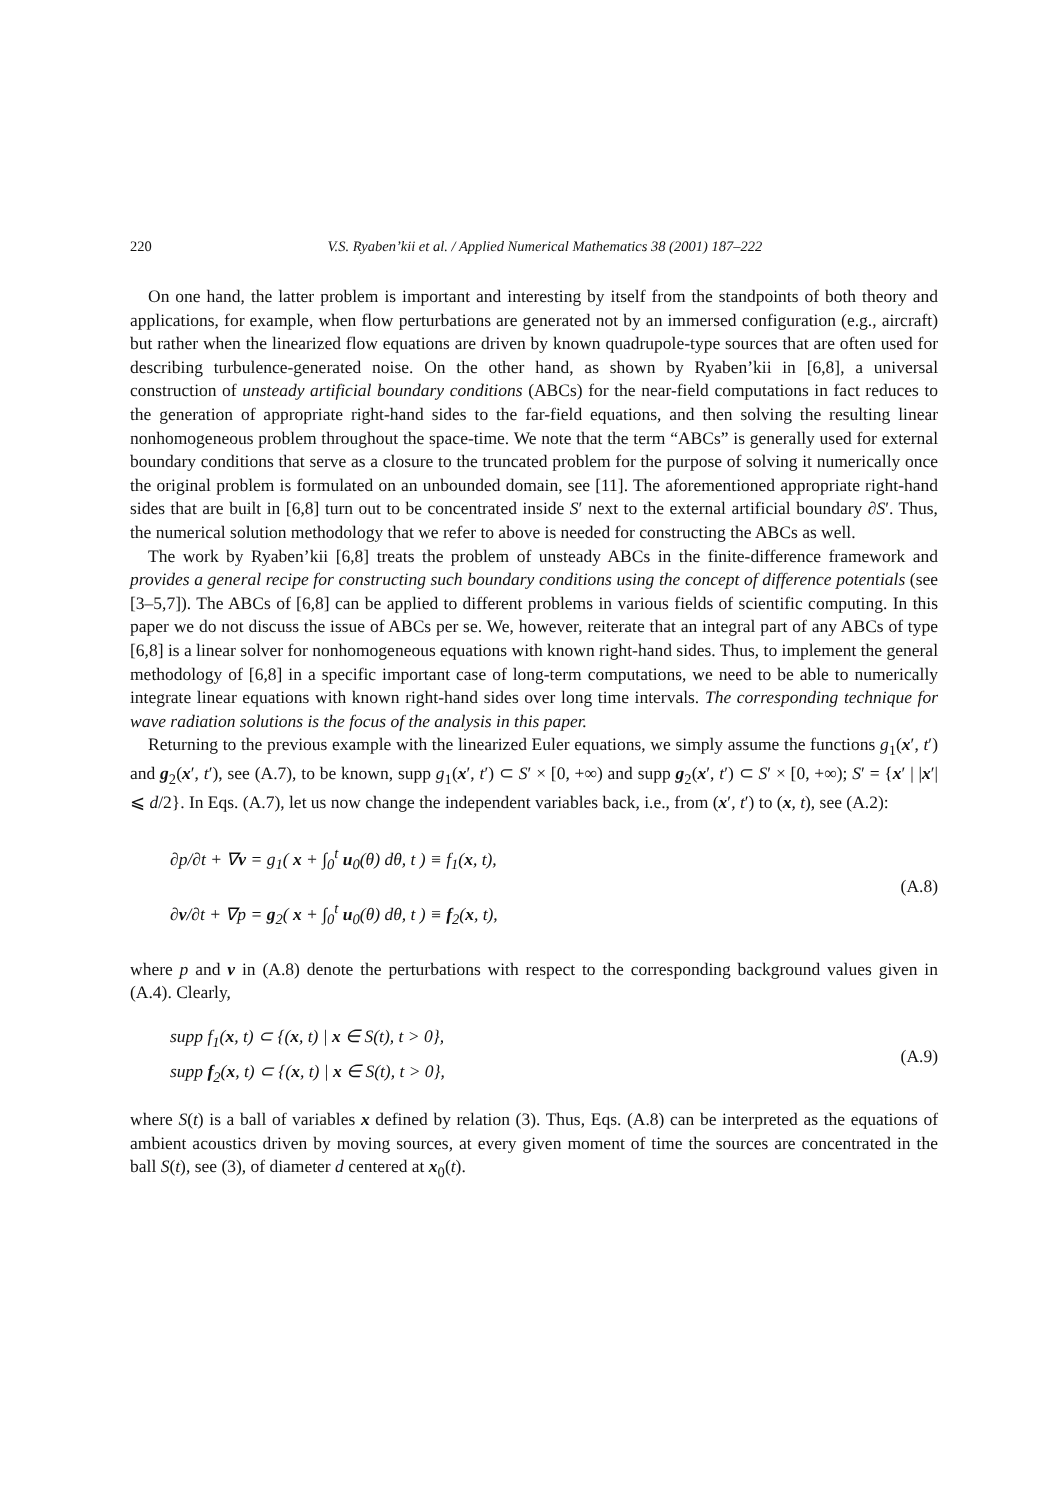220 V.S. Ryaben’kii et al. / Applied Numerical Mathematics 38 (2001) 187–222
On one hand, the latter problem is important and interesting by itself from the standpoints of both theory and applications, for example, when flow perturbations are generated not by an immersed configuration (e.g., aircraft) but rather when the linearized flow equations are driven by known quadrupole-type sources that are often used for describing turbulence-generated noise. On the other hand, as shown by Ryaben’kii in [6,8], a universal construction of unsteady artificial boundary conditions (ABCs) for the near-field computations in fact reduces to the generation of appropriate right-hand sides to the far-field equations, and then solving the resulting linear nonhomogeneous problem throughout the space-time. We note that the term “ABCs” is generally used for external boundary conditions that serve as a closure to the truncated problem for the purpose of solving it numerically once the original problem is formulated on an unbounded domain, see [11]. The aforementioned appropriate right-hand sides that are built in [6,8] turn out to be concentrated inside S′ next to the external artificial boundary ∂S′. Thus, the numerical solution methodology that we refer to above is needed for constructing the ABCs as well.
The work by Ryaben’kii [6,8] treats the problem of unsteady ABCs in the finite-difference framework and provides a general recipe for constructing such boundary conditions using the concept of difference potentials (see [3–5,7]). The ABCs of [6,8] can be applied to different problems in various fields of scientific computing. In this paper we do not discuss the issue of ABCs per se. We, however, reiterate that an integral part of any ABCs of type [6,8] is a linear solver for nonhomogeneous equations with known right-hand sides. Thus, to implement the general methodology of [6,8] in a specific important case of long-term computations, we need to be able to numerically integrate linear equations with known right-hand sides over long time intervals. The corresponding technique for wave radiation solutions is the focus of the analysis in this paper.
Returning to the previous example with the linearized Euler equations, we simply assume the functions g<sub>1</sub>(x′, t′) and g<sub>2</sub>(x′, t′), see (A.7), to be known, supp g<sub>1</sub>(x′, t′) ⊂ S′ × [0, +∞) and supp g<sub>2</sub>(x′, t′) ⊂ S′ × [0, +∞); S′ = {x′ | |x′| ⩽ d/2}. In Eqs. (A.7), let us now change the independent variables back, i.e., from (x′, t′) to (x, t), see (A.2):
∂p/∂t + ∇v = g<sub>1</sub>( x + ∫<sub>0</sub><sup>t</sup> u<sub>0</sub>(θ) dθ, t ) ≡ f<sub>1</sub>(x, t),
∂v/∂t + ∇p = g<sub>2</sub>( x + ∫<sub>0</sub><sup>t</sup> u<sub>0</sub>(θ) dθ, t ) ≡ f<sub>2</sub>(x, t),
(A.8)
where p and v in (A.8) denote the perturbations with respect to the corresponding background values given in (A.4). Clearly,
supp f<sub>1</sub>(x, t) ⊂ {(x, t) | x ∈ S(t), t > 0},
supp f<sub>2</sub>(x, t) ⊂ {(x, t) | x ∈ S(t), t > 0},
(A.9)
where S(t) is a ball of variables x defined by relation (3). Thus, Eqs. (A.8) can be interpreted as the equations of ambient acoustics driven by moving sources, at every given moment of time the sources are concentrated in the ball S(t), see (3), of diameter d centered at x<sub>0</sub>(t).